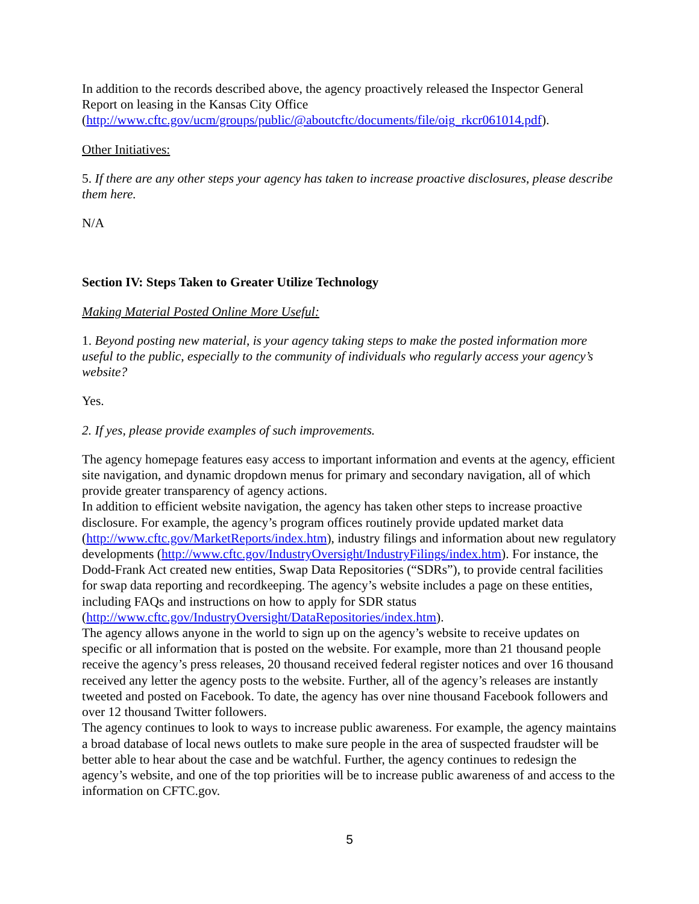In addition to the records described above, the agency proactively released the Inspector General Report on leasing in the Kansas City Office (http://www.cftc.gov/ucm/groups/public/@aboutcftc/documents/file/oig_rkcr061014.pdf).
Other Initiatives:
5. If there are any other steps your agency has taken to increase proactive disclosures, please describe them here.
N/A
Section IV: Steps Taken to Greater Utilize Technology
Making Material Posted Online More Useful:
1. Beyond posting new material, is your agency taking steps to make the posted information more useful to the public, especially to the community of individuals who regularly access your agency’s website?
Yes.
2. If yes, please provide examples of such improvements.
The agency homepage features easy access to important information and events at the agency, efficient site navigation, and dynamic dropdown menus for primary and secondary navigation, all of which provide greater transparency of agency actions.
In addition to efficient website navigation, the agency has taken other steps to increase proactive disclosure. For example, the agency’s program offices routinely provide updated market data (http://www.cftc.gov/MarketReports/index.htm), industry filings and information about new regulatory developments (http://www.cftc.gov/IndustryOversight/IndustryFilings/index.htm). For instance, the Dodd-Frank Act created new entities, Swap Data Repositories (“SDRs”), to provide central facilities for swap data reporting and recordkeeping. The agency’s website includes a page on these entities, including FAQs and instructions on how to apply for SDR status (http://www.cftc.gov/IndustryOversight/DataRepositories/index.htm).
The agency allows anyone in the world to sign up on the agency’s website to receive updates on specific or all information that is posted on the website. For example, more than 21 thousand people receive the agency’s press releases, 20 thousand received federal register notices and over 16 thousand received any letter the agency posts to the website. Further, all of the agency’s releases are instantly tweeted and posted on Facebook. To date, the agency has over nine thousand Facebook followers and over 12 thousand Twitter followers.
The agency continues to look to ways to increase public awareness. For example, the agency maintains a broad database of local news outlets to make sure people in the area of suspected fraudster will be better able to hear about the case and be watchful. Further, the agency continues to redesign the agency’s website, and one of the top priorities will be to increase public awareness of and access to the information on CFTC.gov.
5